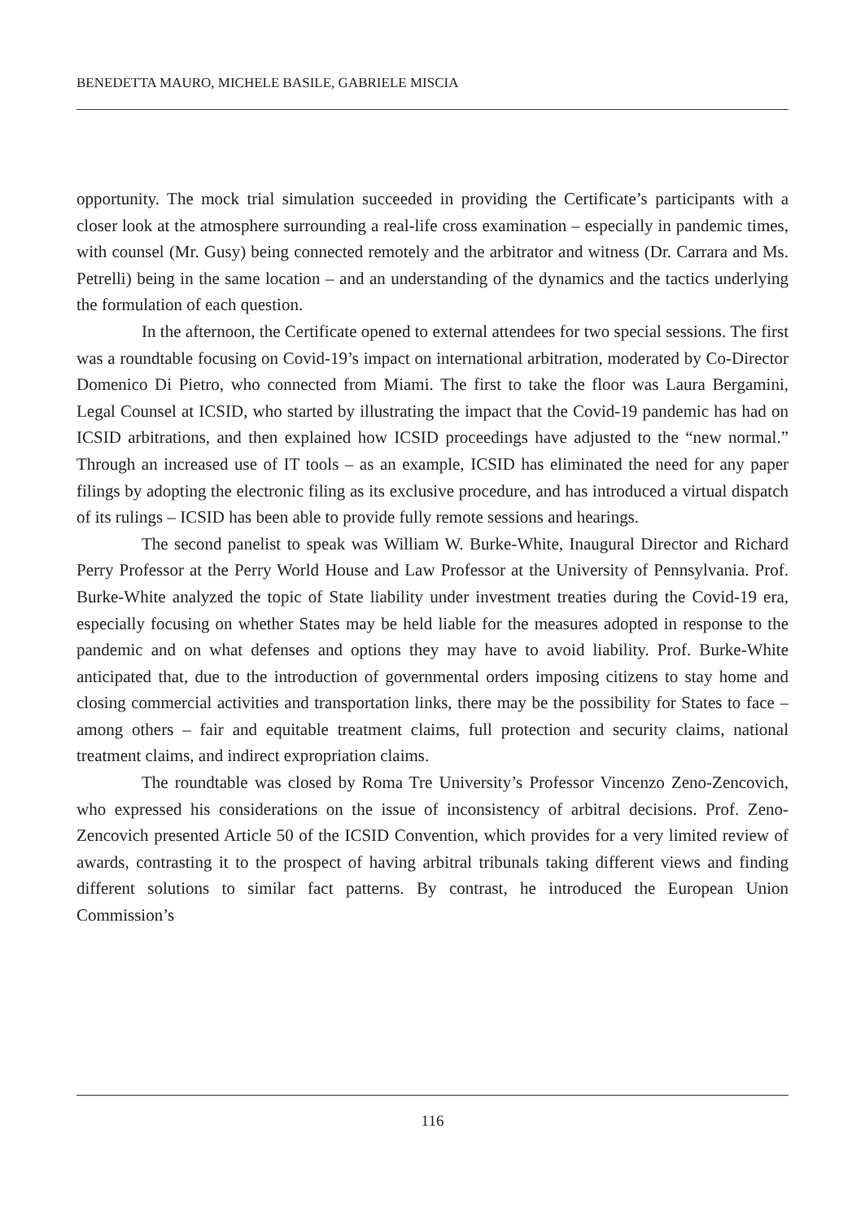BENEDETTA MAURO, MICHELE BASILE, GABRIELE MISCIA
opportunity. The mock trial simulation succeeded in providing the Certificate’s participants with a closer look at the atmosphere surrounding a real-life cross examination – especially in pandemic times, with counsel (Mr. Gusy) being connected remotely and the arbitrator and witness (Dr. Carrara and Ms. Petrelli) being in the same location – and an understanding of the dynamics and the tactics underlying the formulation of each question.
In the afternoon, the Certificate opened to external attendees for two special sessions. The first was a roundtable focusing on Covid-19’s impact on international arbitration, moderated by Co-Director Domenico Di Pietro, who connected from Miami. The first to take the floor was Laura Bergamini, Legal Counsel at ICSID, who started by illustrating the impact that the Covid-19 pandemic has had on ICSID arbitrations, and then explained how ICSID proceedings have adjusted to the “new normal.” Through an increased use of IT tools – as an example, ICSID has eliminated the need for any paper filings by adopting the electronic filing as its exclusive procedure, and has introduced a virtual dispatch of its rulings – ICSID has been able to provide fully remote sessions and hearings.
The second panelist to speak was William W. Burke-White, Inaugural Director and Richard Perry Professor at the Perry World House and Law Professor at the University of Pennsylvania. Prof. Burke-White analyzed the topic of State liability under investment treaties during the Covid-19 era, especially focusing on whether States may be held liable for the measures adopted in response to the pandemic and on what defenses and options they may have to avoid liability. Prof. Burke-White anticipated that, due to the introduction of governmental orders imposing citizens to stay home and closing commercial activities and transportation links, there may be the possibility for States to face – among others – fair and equitable treatment claims, full protection and security claims, national treatment claims, and indirect expropriation claims.
The roundtable was closed by Roma Tre University’s Professor Vincenzo Zeno-Zencovich, who expressed his considerations on the issue of inconsistency of arbitral decisions. Prof. Zeno-Zencovich presented Article 50 of the ICSID Convention, which provides for a very limited review of awards, contrasting it to the prospect of having arbitral tribunals taking different views and finding different solutions to similar fact patterns. By contrast, he introduced the European Union Commission’s
116